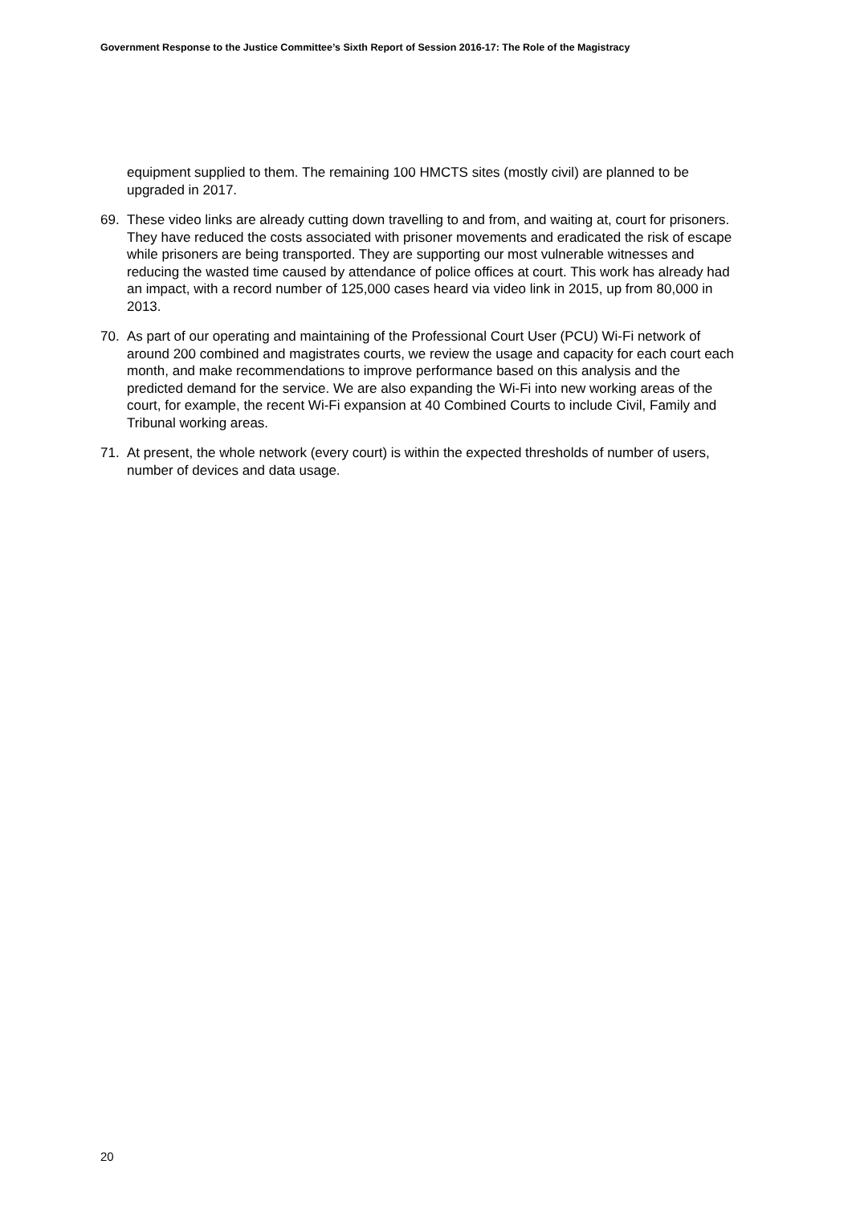Government Response to the Justice Committee’s Sixth Report of Session 2016-17: The Role of the Magistracy
equipment supplied to them. The remaining 100 HMCTS sites (mostly civil) are planned to be upgraded in 2017.
69. These video links are already cutting down travelling to and from, and waiting at, court for prisoners. They have reduced the costs associated with prisoner movements and eradicated the risk of escape while prisoners are being transported. They are supporting our most vulnerable witnesses and reducing the wasted time caused by attendance of police offices at court. This work has already had an impact, with a record number of 125,000 cases heard via video link in 2015, up from 80,000 in 2013.
70. As part of our operating and maintaining of the Professional Court User (PCU) Wi-Fi network of around 200 combined and magistrates courts, we review the usage and capacity for each court each month, and make recommendations to improve performance based on this analysis and the predicted demand for the service. We are also expanding the Wi-Fi into new working areas of the court, for example, the recent Wi-Fi expansion at 40 Combined Courts to include Civil, Family and Tribunal working areas.
71. At present, the whole network (every court) is within the expected thresholds of number of users, number of devices and data usage.
20